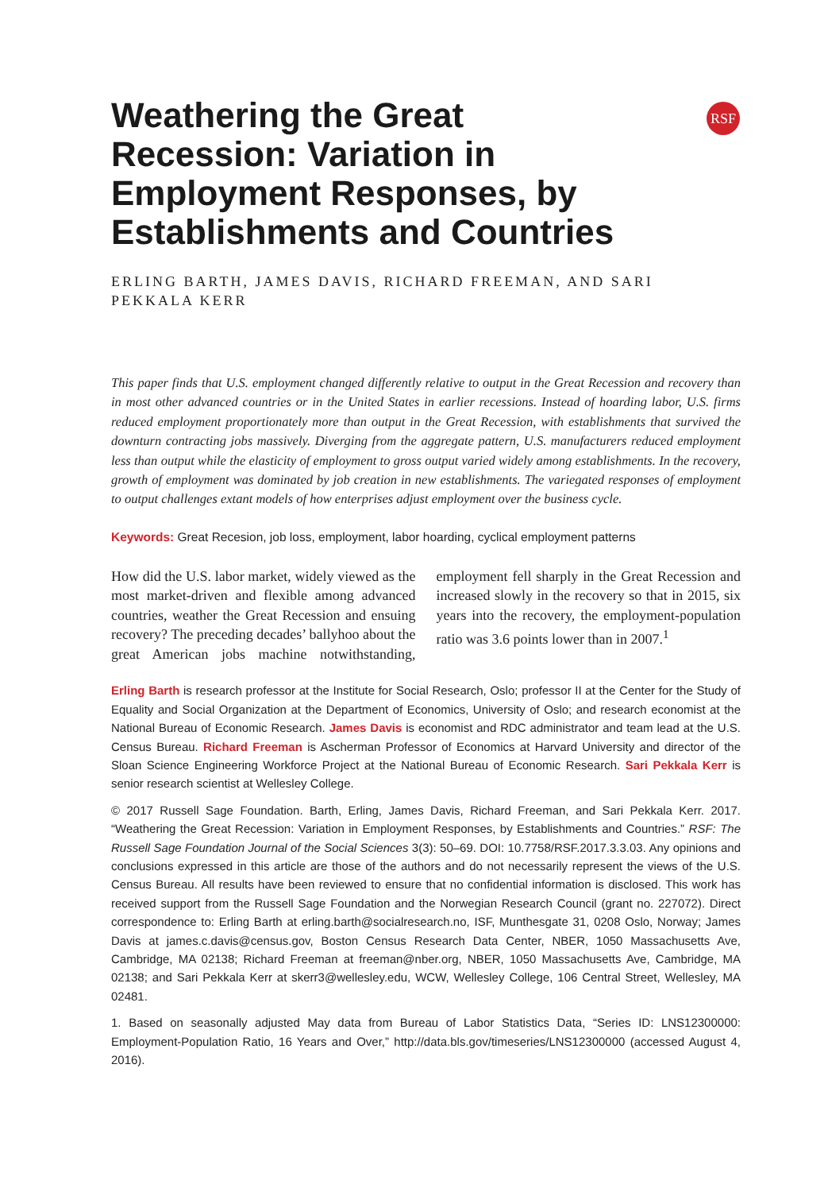RSF
Weathering the Great Recession: Variation in Employment Responses, by Establishments and Countries
ERLING BARTH, JAMES DAVIS, RICHARD FREEMAN, AND SARI PEKKALA KERR
This paper finds that U.S. employment changed differently relative to output in the Great Recession and recovery than in most other advanced countries or in the United States in earlier recessions. Instead of hoarding labor, U.S. firms reduced employment proportionately more than output in the Great Recession, with establishments that survived the downturn contracting jobs massively. Diverging from the aggregate pattern, U.S. manufacturers reduced employment less than output while the elasticity of employment to gross output varied widely among establishments. In the recovery, growth of employment was dominated by job creation in new establishments. The variegated responses of employment to output challenges extant models of how enterprises adjust employment over the business cycle.
Keywords: Great Recesion, job loss, employment, labor hoarding, cyclical employment patterns
How did the U.S. labor market, widely viewed as the most market-driven and flexible among advanced countries, weather the Great Recession and ensuing recovery? The preceding decades’ ballyhoo about the great American jobs machine notwithstanding, employment fell sharply in the Great Recession and increased slowly in the recovery so that in 2015, six years into the recovery, the employment-population ratio was 3.6 points lower than in 2007.<sup>1</sup>
Erling Barth is research professor at the Institute for Social Research, Oslo; professor II at the Center for the Study of Equality and Social Organization at the Department of Economics, University of Oslo; and research economist at the National Bureau of Economic Research. James Davis is economist and RDC administrator and team lead at the U.S. Census Bureau. Richard Freeman is Ascherman Professor of Economics at Harvard University and director of the Sloan Science Engineering Workforce Project at the National Bureau of Economic Research. Sari Pekkala Kerr is senior research scientist at Wellesley College.
© 2017 Russell Sage Foundation. Barth, Erling, James Davis, Richard Freeman, and Sari Pekkala Kerr. 2017. “Weathering the Great Recession: Variation in Employment Responses, by Establishments and Countries.” RSF: The Russell Sage Foundation Journal of the Social Sciences 3(3): 50–69. DOI: 10.7758/RSF.2017.3.3.03. Any opinions and conclusions expressed in this article are those of the authors and do not necessarily represent the views of the U.S. Census Bureau. All results have been reviewed to ensure that no confidential information is disclosed. This work has received support from the Russell Sage Foundation and the Norwegian Research Council (grant no. 227072). Direct correspondence to: Erling Barth at erling.barth@socialresearch.no, ISF, Munthesgate 31, 0208 Oslo, Norway; James Davis at james.c.davis@census.gov, Boston Census Research Data Center, NBER, 1050 Massachusetts Ave, Cambridge, MA 02138; Richard Freeman at freeman@nber.org, NBER, 1050 Massachusetts Ave, Cambridge, MA 02138; and Sari Pekkala Kerr at skerr3@wellesley.edu, WCW, Wellesley College, 106 Central Street, Wellesley, MA 02481.
1. Based on seasonally adjusted May data from Bureau of Labor Statistics Data, “Series ID: LNS12300000: Employment-Population Ratio, 16 Years and Over,” http://data.bls.gov/timeseries/LNS12300000 (accessed August 4, 2016).